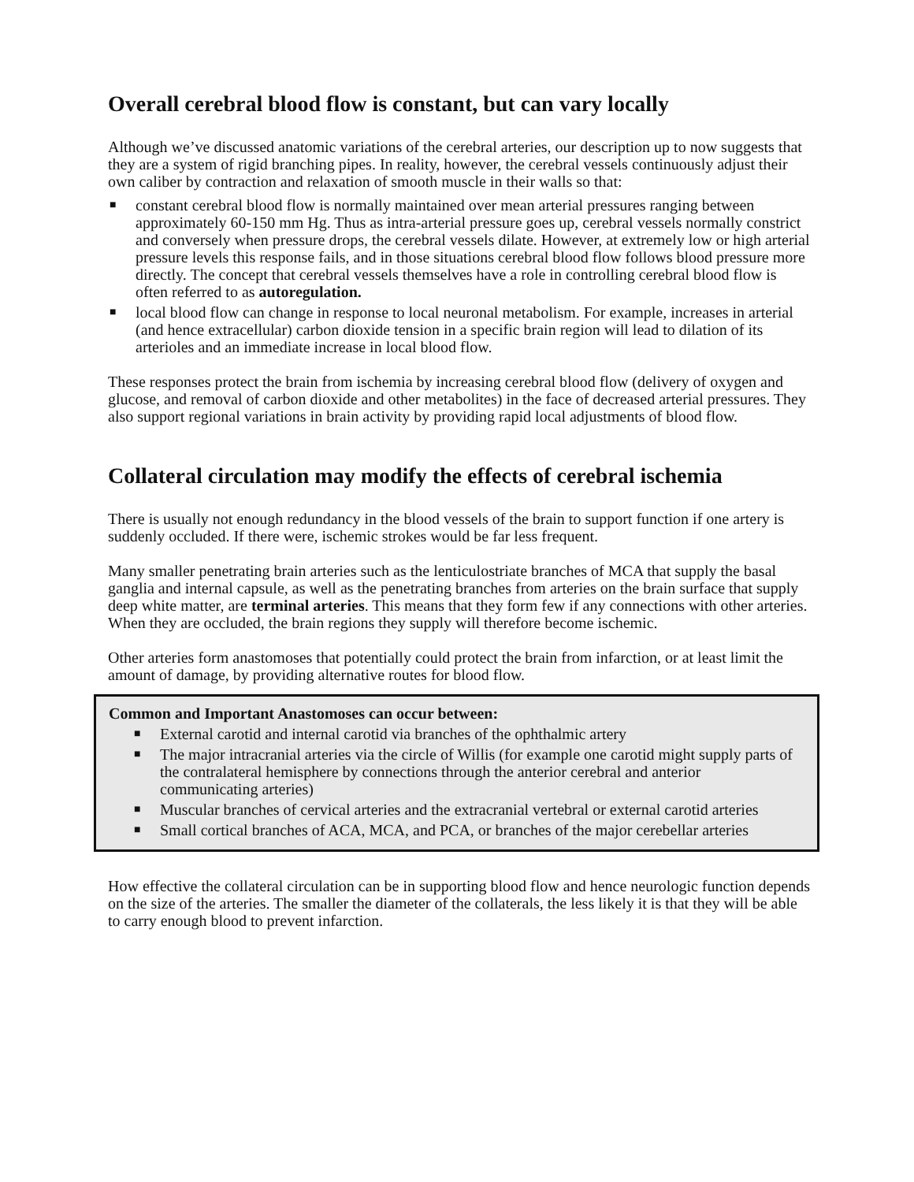Overall cerebral blood flow is constant, but can vary locally
Although we’ve discussed anatomic variations of the cerebral arteries, our description up to now suggests that they are a system of rigid branching pipes. In reality, however, the cerebral vessels continuously adjust their own caliber by contraction and relaxation of smooth muscle in their walls so that:
■ constant cerebral blood flow is normally maintained over mean arterial pressures ranging between approximately 60-150 mm Hg. Thus as intra-arterial pressure goes up, cerebral vessels normally constrict and conversely when pressure drops, the cerebral vessels dilate. However, at extremely low or high arterial pressure levels this response fails, and in those situations cerebral blood flow follows blood pressure more directly. The concept that cerebral vessels themselves have a role in controlling cerebral blood flow is often referred to as autoregulation.
■ local blood flow can change in response to local neuronal metabolism. For example, increases in arterial (and hence extracellular) carbon dioxide tension in a specific brain region will lead to dilation of its arterioles and an immediate increase in local blood flow.
These responses protect the brain from ischemia by increasing cerebral blood flow (delivery of oxygen and glucose, and removal of carbon dioxide and other metabolites) in the face of decreased arterial pressures. They also support regional variations in brain activity by providing rapid local adjustments of blood flow.
Collateral circulation may modify the effects of cerebral ischemia
There is usually not enough redundancy in the blood vessels of the brain to support function if one artery is suddenly occluded. If there were, ischemic strokes would be far less frequent.
Many smaller penetrating brain arteries such as the lenticulostriate branches of MCA that supply the basal ganglia and internal capsule, as well as the penetrating branches from arteries on the brain surface that supply deep white matter, are terminal arteries. This means that they form few if any connections with other arteries. When they are occluded, the brain regions they supply will therefore become ischemic.
Other arteries form anastomoses that potentially could protect the brain from infarction, or at least limit the amount of damage, by providing alternative routes for blood flow.
Common and Important Anastomoses can occur between:
■ External carotid and internal carotid via branches of the ophthalmic artery
■ The major intracranial arteries via the circle of Willis (for example one carotid might supply parts of the contralateral hemisphere by connections through the anterior cerebral and anterior communicating arteries)
■ Muscular branches of cervical arteries and the extracranial vertebral or external carotid arteries
■ Small cortical branches of ACA, MCA, and PCA, or branches of the major cerebellar arteries
How effective the collateral circulation can be in supporting blood flow and hence neurologic function depends on the size of the arteries. The smaller the diameter of the collaterals, the less likely it is that they will be able to carry enough blood to prevent infarction.